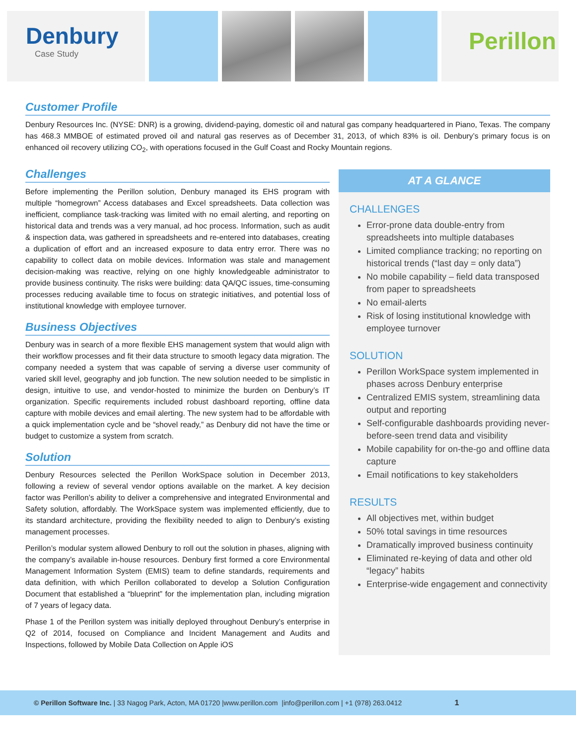Denbury
Case Study
Perillon
Customer Profile
Denbury Resources Inc. (NYSE: DNR) is a growing, dividend-paying, domestic oil and natural gas company headquartered in Piano, Texas. The company has 468.3 MMBOE of estimated proved oil and natural gas reserves as of December 31, 2013, of which 83% is oil. Denbury’s primary focus is on enhanced oil recovery utilizing CO<sub>2</sub>, with operations focused in the Gulf Coast and Rocky Mountain regions.
Challenges
Before implementing the Perillon solution, Denbury managed its EHS program with multiple “homegrown” Access databases and Excel spreadsheets. Data collection was inefficient, compliance task-tracking was limited with no email alerting, and reporting on historical data and trends was a very manual, ad hoc process. Information, such as audit & inspection data, was gathered in spreadsheets and re-entered into databases, creating a duplication of effort and an increased exposure to data entry error. There was no capability to collect data on mobile devices. Information was stale and management decision-making was reactive, relying on one highly knowledgeable administrator to provide business continuity. The risks were building: data QA/QC issues, time-consuming processes reducing available time to focus on strategic initiatives, and potential loss of institutional knowledge with employee turnover.
Business Objectives
Denbury was in search of a more flexible EHS management system that would align with their workflow processes and fit their data structure to smooth legacy data migration. The company needed a system that was capable of serving a diverse user community of varied skill level, geography and job function. The new solution needed to be simplistic in design, intuitive to use, and vendor-hosted to minimize the burden on Denbury’s IT organization. Specific requirements included robust dashboard reporting, offline data capture with mobile devices and email alerting. The new system had to be affordable with a quick implementation cycle and be “shovel ready,” as Denbury did not have the time or budget to customize a system from scratch.
Solution
Denbury Resources selected the Perillon WorkSpace solution in December 2013, following a review of several vendor options available on the market. A key decision factor was Perillon’s ability to deliver a comprehensive and integrated Environmental and Safety solution, affordably. The WorkSpace system was implemented efficiently, due to its standard architecture, providing the flexibility needed to align to Denbury’s existing management processes.
Perillon’s modular system allowed Denbury to roll out the solution in phases, aligning with the company’s available in-house resources. Denbury first formed a core Environmental Management Information System (EMIS) team to define standards, requirements and data definition, with which Perillon collaborated to develop a Solution Configuration Document that established a “blueprint” for the implementation plan, including migration of 7 years of legacy data.
Phase 1 of the Perillon system was initially deployed throughout Denbury’s enterprise in Q2 of 2014, focused on Compliance and Incident Management and Audits and Inspections, followed by Mobile Data Collection on Apple iOS
AT A GLANCE
CHALLENGES
Error-prone data double-entry from spreadsheets into multiple databases
Limited compliance tracking; no reporting on historical trends (“last day = only data”)
No mobile capability – field data transposed from paper to spreadsheets
No email-alerts
Risk of losing institutional knowledge with employee turnover
SOLUTION
Perillon WorkSpace system implemented in phases across Denbury enterprise
Centralized EMIS system, streamlining data output and reporting
Self-configurable dashboards providing never-before-seen trend data and visibility
Mobile capability for on-the-go and offline data capture
Email notifications to key stakeholders
RESULTS
All objectives met, within budget
50% total savings in time resources
Dramatically improved business continuity
Eliminated re-keying of data and other old “legacy” habits
Enterprise-wide engagement and connectivity
© Perillon Software Inc. | 33 Nagog Park, Acton, MA 01720 | www.perillon.com | info@perillon.com | +1 (978) 263.0412 1